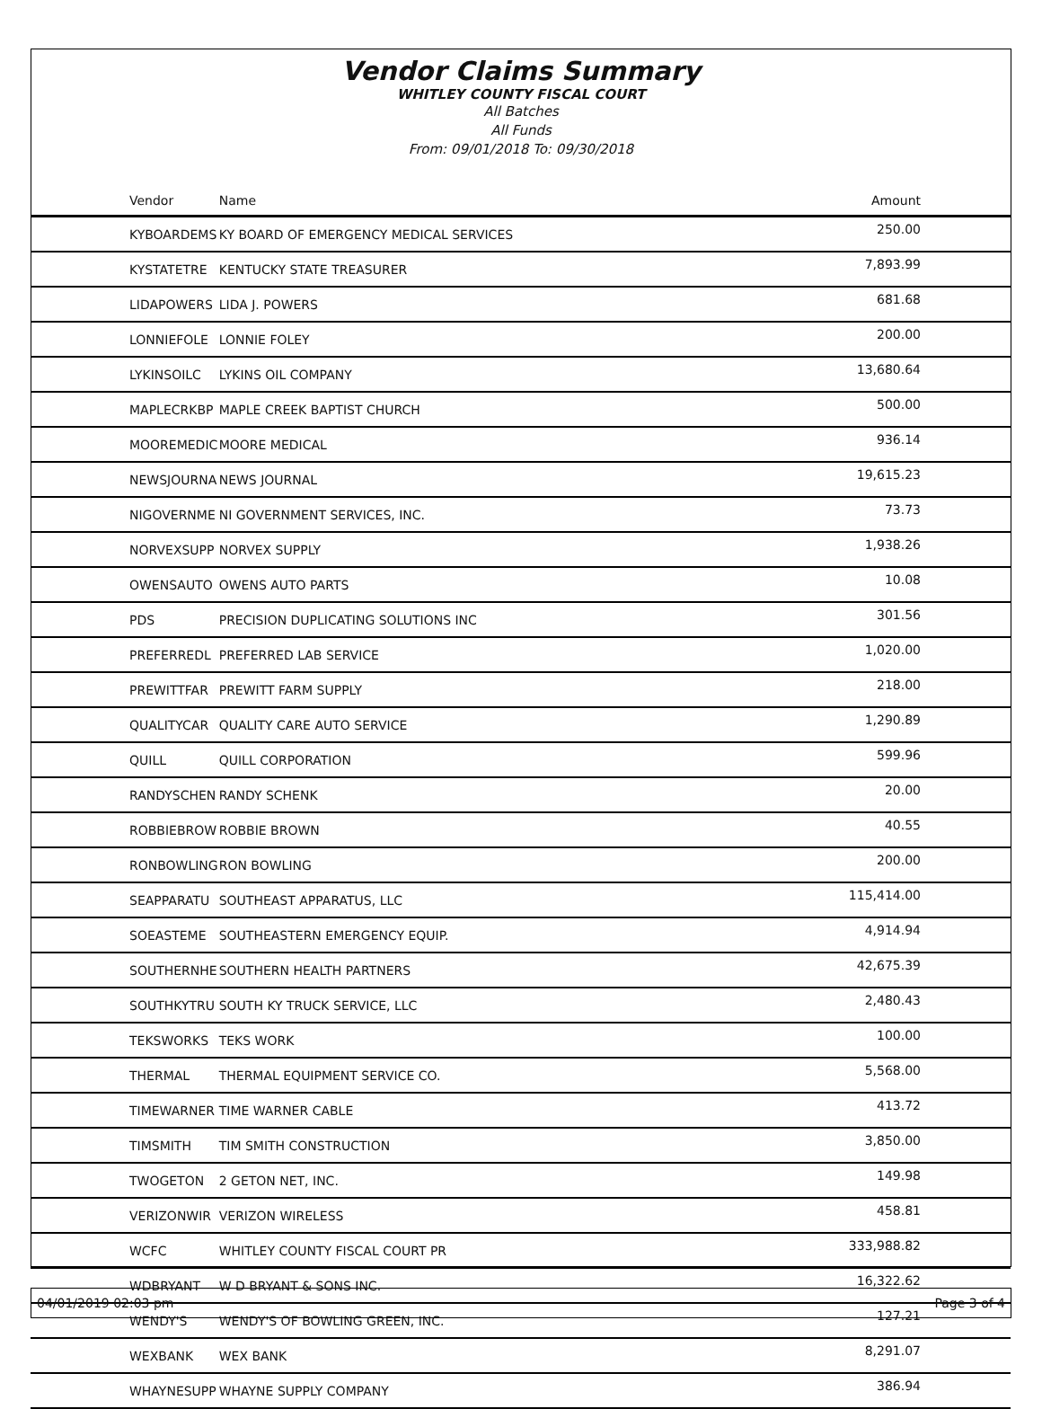Vendor Claims Summary
WHITLEY COUNTY FISCAL COURT
All Batches
All Funds
From: 09/01/2018 To: 09/30/2018
| Vendor | Name | Amount |
| --- | --- | --- |
| KYBOARDEMS | KY BOARD OF EMERGENCY MEDICAL SERVICES | 250.00 |
| KYSTATETRE | KENTUCKY STATE TREASURER | 7,893.99 |
| LIDAPOWERS | LIDA J. POWERS | 681.68 |
| LONNIEFOLE | LONNIE FOLEY | 200.00 |
| LYKINSOILC | LYKINS OIL COMPANY | 13,680.64 |
| MAPLECRKBP | MAPLE CREEK BAPTIST CHURCH | 500.00 |
| MOOREMEDIC | MOORE MEDICAL | 936.14 |
| NEWSJOURNA | NEWS JOURNAL | 19,615.23 |
| NIGOVERNME | NI GOVERNMENT SERVICES, INC. | 73.73 |
| NORVEXSUPP | NORVEX SUPPLY | 1,938.26 |
| OWENSAUTO | OWENS AUTO PARTS | 10.08 |
| PDS | PRECISION DUPLICATING SOLUTIONS INC | 301.56 |
| PREFERREDL | PREFERRED LAB SERVICE | 1,020.00 |
| PREWITTFAR | PREWITT FARM SUPPLY | 218.00 |
| QUALITYCAR | QUALITY CARE AUTO SERVICE | 1,290.89 |
| QUILL | QUILL CORPORATION | 599.96 |
| RANDYSCHEN | RANDY SCHENK | 20.00 |
| ROBBIEBROW | ROBBIE BROWN | 40.55 |
| RONBOWLING | RON BOWLING | 200.00 |
| SEAPPARATU | SOUTHEAST APPARATUS, LLC | 115,414.00 |
| SOEASTEME | SOUTHEASTERN EMERGENCY EQUIP. | 4,914.94 |
| SOUTHERNHE | SOUTHERN HEALTH PARTNERS | 42,675.39 |
| SOUTHKYTRU | SOUTH KY TRUCK SERVICE, LLC | 2,480.43 |
| TEKSWORKS | TEKS WORK | 100.00 |
| THERMAL | THERMAL EQUIPMENT SERVICE CO. | 5,568.00 |
| TIMEWARNER | TIME WARNER CABLE | 413.72 |
| TIMSMITH | TIM SMITH CONSTRUCTION | 3,850.00 |
| TWOGETON | 2 GETON NET, INC. | 149.98 |
| VERIZONWIR | VERIZON WIRELESS | 458.81 |
| WCFC | WHITLEY COUNTY FISCAL COURT PR | 333,988.82 |
| WDBRYANT | W D BRYANT & SONS INC. | 16,322.62 |
| WENDY'S | WENDY'S OF BOWLING GREEN, INC. | 127.21 |
| WEXBANK | WEX BANK | 8,291.07 |
| WHAYNESUPP | WHAYNE SUPPLY COMPANY | 386.94 |
04/01/2019 02:03 pm Page 3 of 4